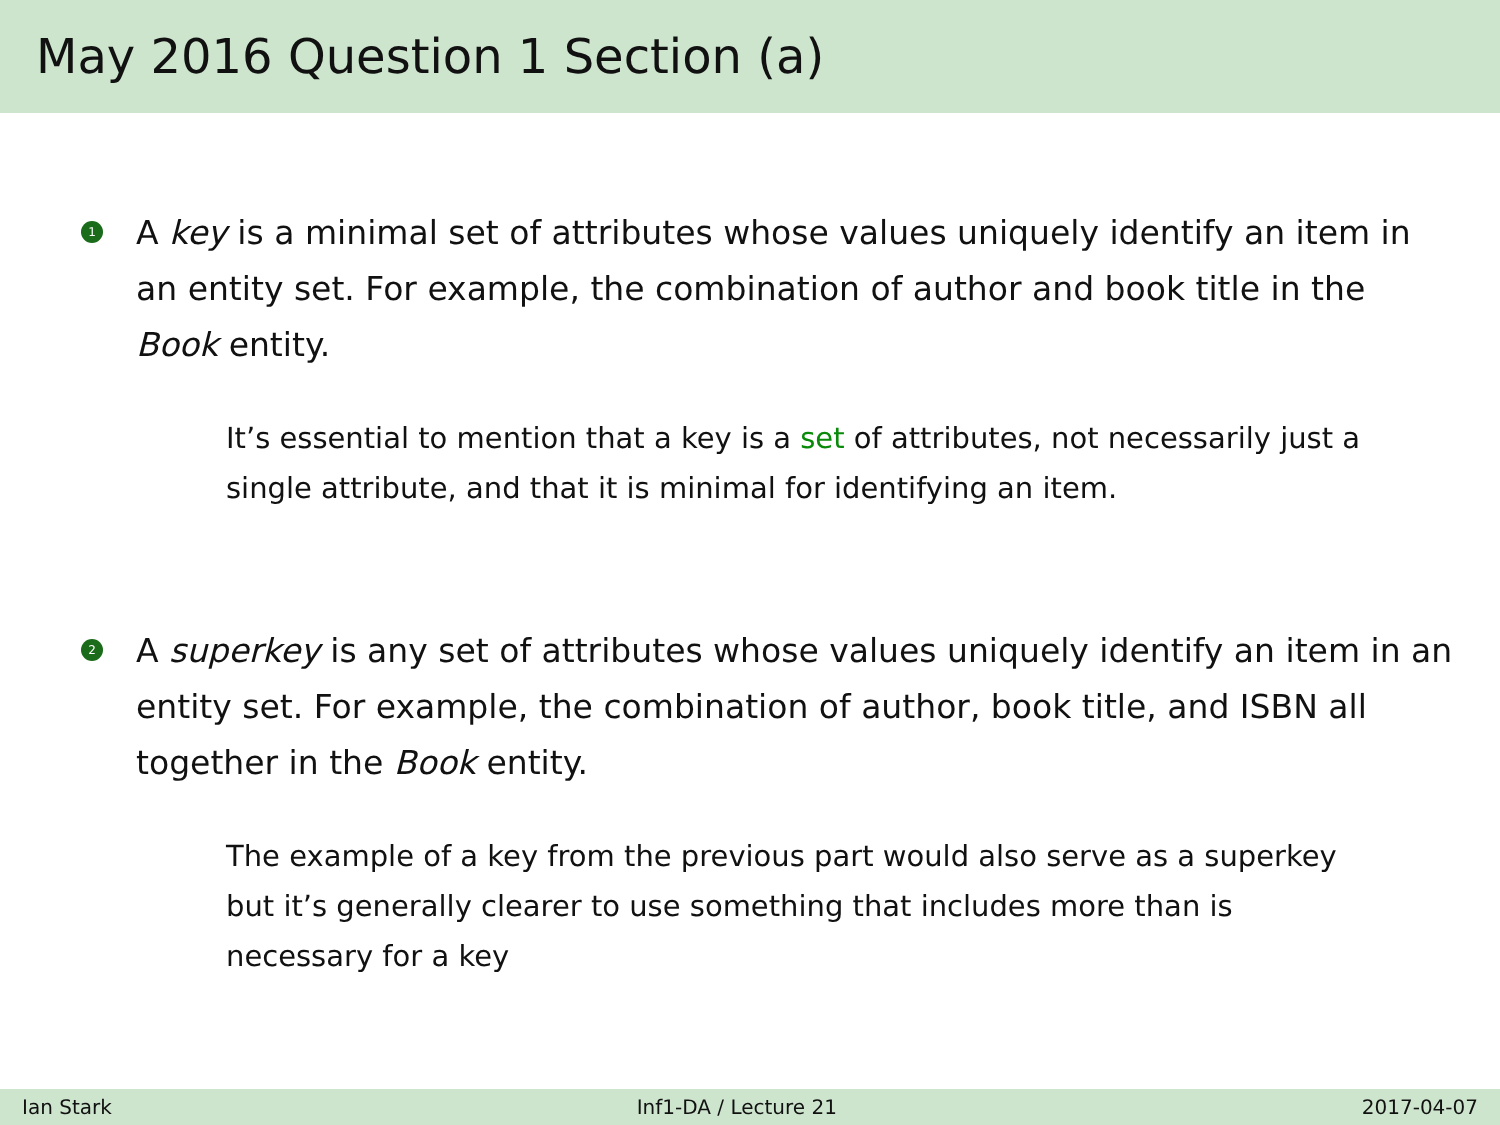May 2016 Question 1 Section (a)
1 A key is a minimal set of attributes whose values uniquely identify an item in an entity set. For example, the combination of author and book title in the Book entity.
It’s essential to mention that a key is a set of attributes, not necessarily just a single attribute, and that it is minimal for identifying an item.
2 A superkey is any set of attributes whose values uniquely identify an item in an entity set. For example, the combination of author, book title, and ISBN all together in the Book entity.
The example of a key from the previous part would also serve as a superkey but it’s generally clearer to use something that includes more than is necessary for a key
Ian Stark Inf1-DA / Lecture 21 2017-04-07